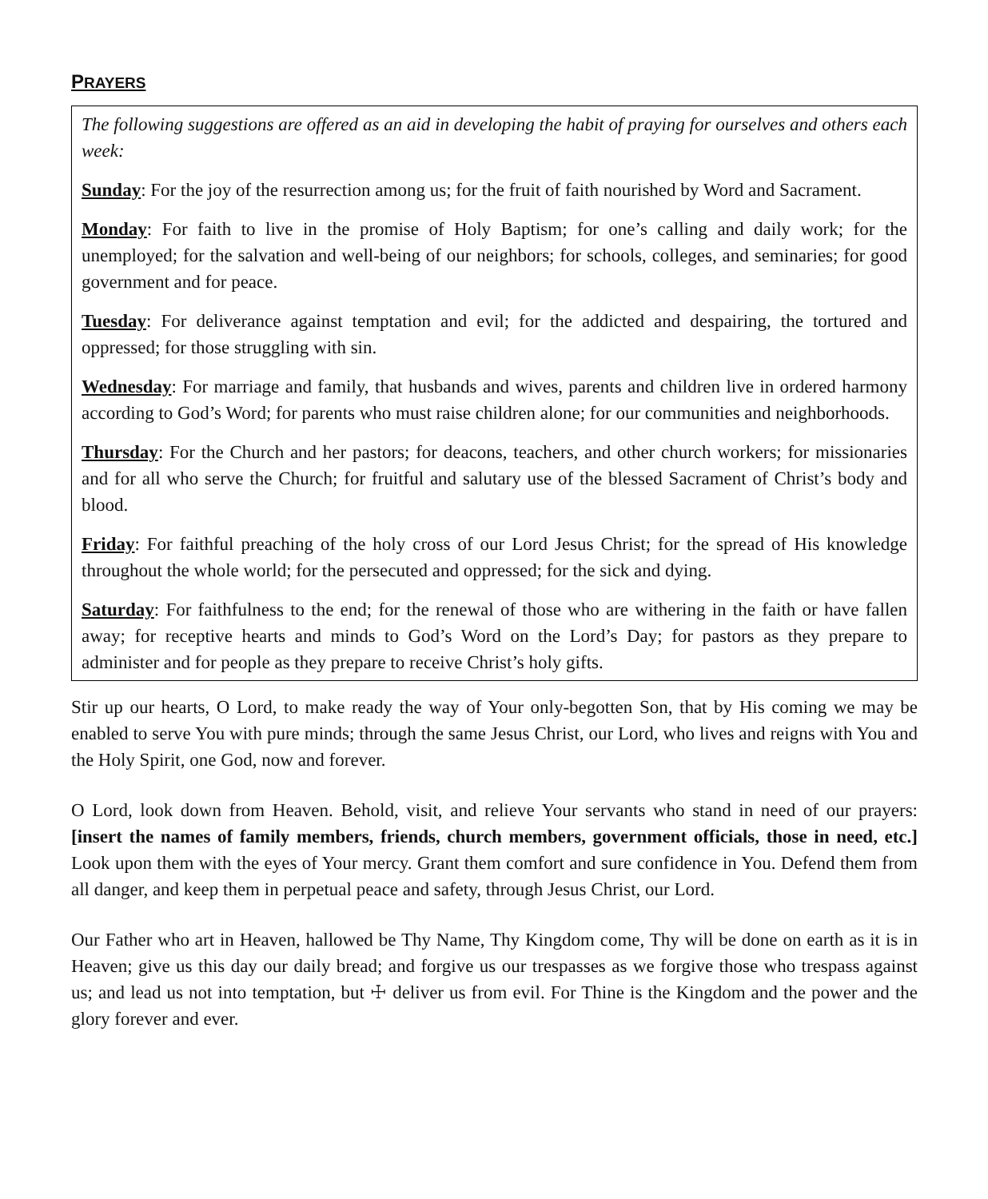PRAYERS
The following suggestions are offered as an aid in developing the habit of praying for ourselves and others each week:
Sunday: For the joy of the resurrection among us; for the fruit of faith nourished by Word and Sacrament.
Monday: For faith to live in the promise of Holy Baptism; for one’s calling and daily work; for the unemployed; for the salvation and well-being of our neighbors; for schools, colleges, and seminaries; for good government and for peace.
Tuesday: For deliverance against temptation and evil; for the addicted and despairing, the tortured and oppressed; for those struggling with sin.
Wednesday: For marriage and family, that husbands and wives, parents and children live in ordered harmony according to God’s Word; for parents who must raise children alone; for our communities and neighborhoods.
Thursday: For the Church and her pastors; for deacons, teachers, and other church workers; for missionaries and for all who serve the Church; for fruitful and salutary use of the blessed Sacrament of Christ’s body and blood.
Friday: For faithful preaching of the holy cross of our Lord Jesus Christ; for the spread of His knowledge throughout the whole world; for the persecuted and oppressed; for the sick and dying.
Saturday: For faithfulness to the end; for the renewal of those who are withering in the faith or have fallen away; for receptive hearts and minds to God’s Word on the Lord’s Day; for pastors as they prepare to administer and for people as they prepare to receive Christ’s holy gifts.
Stir up our hearts, O Lord, to make ready the way of Your only-begotten Son, that by His coming we may be enabled to serve You with pure minds; through the same Jesus Christ, our Lord, who lives and reigns with You and the Holy Spirit, one God, now and forever.
O Lord, look down from Heaven. Behold, visit, and relieve Your servants who stand in need of our prayers: [insert the names of family members, friends, church members, government officials, those in need, etc.] Look upon them with the eyes of Your mercy. Grant them comfort and sure confidence in You. Defend them from all danger, and keep them in perpetual peace and safety, through Jesus Christ, our Lord.
Our Father who art in Heaven, hallowed be Thy Name, Thy Kingdom come, Thy will be done on earth as it is in Heaven; give us this day our daily bread; and forgive us our trespasses as we forgive those who trespass against us; and lead us not into temptation, but ☩ deliver us from evil. For Thine is the Kingdom and the power and the glory forever and ever.